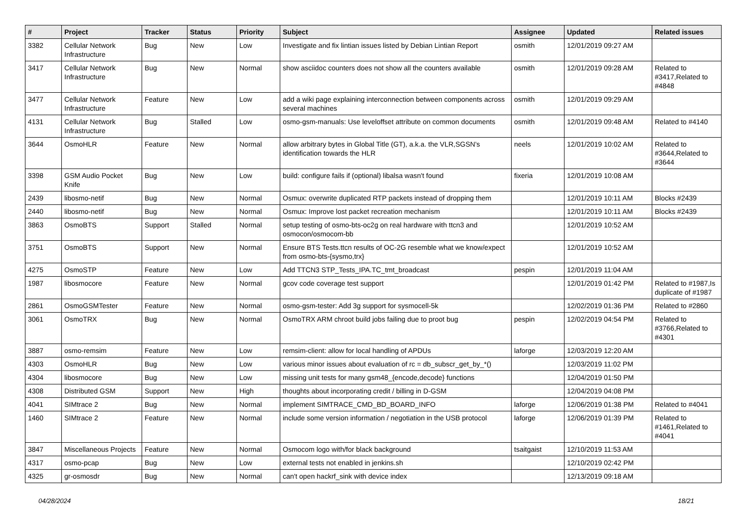| # | Project | Tracker | Status | Priority | Subject | Assignee | Updated | Related issues |
| --- | --- | --- | --- | --- | --- | --- | --- | --- |
| 3382 | Cellular Network Infrastructure | Bug | New | Low | Investigate and fix lintian issues listed by Debian Lintian Report | osmith | 12/01/2019 09:27 AM | |
| 3417 | Cellular Network Infrastructure | Bug | New | Normal | show asciidoc counters does not show all the counters available | osmith | 12/01/2019 09:28 AM | Related to #3417,Related to #4848 |
| 3477 | Cellular Network Infrastructure | Feature | New | Low | add a wiki page explaining interconnection between components across several machines | osmith | 12/01/2019 09:29 AM | |
| 4131 | Cellular Network Infrastructure | Bug | Stalled | Low | osmo-gsm-manuals: Use leveloffset attribute on common documents | osmith | 12/01/2019 09:48 AM | Related to #4140 |
| 3644 | OsmoHLR | Feature | New | Normal | allow arbitrary bytes in Global Title (GT), a.k.a. the VLR,SGSN's identification towards the HLR | neels | 12/01/2019 10:02 AM | Related to #3644,Related to #3644 |
| 3398 | GSM Audio Pocket Knife | Bug | New | Low | build: configure fails if (optional) libalsa wasn't found | fixeria | 12/01/2019 10:08 AM | |
| 2439 | libosmo-netif | Bug | New | Normal | Osmux: overwrite duplicated RTP packets instead of dropping them | | 12/01/2019 10:11 AM | Blocks #2439 |
| 2440 | libosmo-netif | Bug | New | Normal | Osmux: Improve lost packet recreation mechanism | | 12/01/2019 10:11 AM | Blocks #2439 |
| 3863 | OsmoBTS | Support | Stalled | Normal | setup testing of osmo-bts-oc2g on real hardware with ttcn3 and osmocon/osmocom-bb | | 12/01/2019 10:52 AM | |
| 3751 | OsmoBTS | Support | New | Normal | Ensure BTS Tests.ttcn results of OC-2G resemble what we know/expect from osmo-bts-{sysmo,trx} | | 12/01/2019 10:52 AM | |
| 4275 | OsmoSTP | Feature | New | Low | Add TTCN3 STP_Tests_IPA.TC_tmt_broadcast | pespin | 12/01/2019 11:04 AM | |
| 1987 | libosmocore | Feature | New | Normal | gcov code coverage test support | | 12/01/2019 01:42 PM | Related to #1987,Is duplicate of #1987 |
| 2861 | OsmoGSMTester | Feature | New | Normal | osmo-gsm-tester: Add 3g support for sysmocell-5k | | 12/02/2019 01:36 PM | Related to #2860 |
| 3061 | OsmoTRX | Bug | New | Normal | OsmoTRX ARM chroot build jobs failing due to proot bug | pespin | 12/02/2019 04:54 PM | Related to #3766,Related to #4301 |
| 3887 | osmo-remsim | Feature | New | Low | remsim-client: allow for local handling of APDUs | laforge | 12/03/2019 12:20 AM | |
| 4303 | OsmoHLR | Bug | New | Low | various minor issues about evaluation of rc = db_subscr_get_by_*() | | 12/03/2019 11:02 PM | |
| 4304 | libosmocore | Bug | New | Low | missing unit tests for many gsm48_{encode,decode} functions | | 12/04/2019 01:50 PM | |
| 4308 | Distributed GSM | Support | New | High | thoughts about incorporating credit / billing in D-GSM | | 12/04/2019 04:08 PM | |
| 4041 | SIMtrace 2 | Bug | New | Normal | implement SIMTRACE_CMD_BD_BOARD_INFO | laforge | 12/06/2019 01:38 PM | Related to #4041 |
| 1460 | SIMtrace 2 | Feature | New | Normal | include some version information / negotiation in the USB protocol | laforge | 12/06/2019 01:39 PM | Related to #1461,Related to #4041 |
| 3847 | Miscellaneous Projects | Feature | New | Normal | Osmocom logo with/for black background | tsaitgaist | 12/10/2019 11:53 AM | |
| 4317 | osmo-pcap | Bug | New | Low | external tests not enabled in jenkins.sh | | 12/10/2019 02:42 PM | |
| 4325 | gr-osmosdr | Bug | New | Normal | can't open hackrf_sink with device index | | 12/13/2019 09:18 AM | |
04/28/2024 18/21